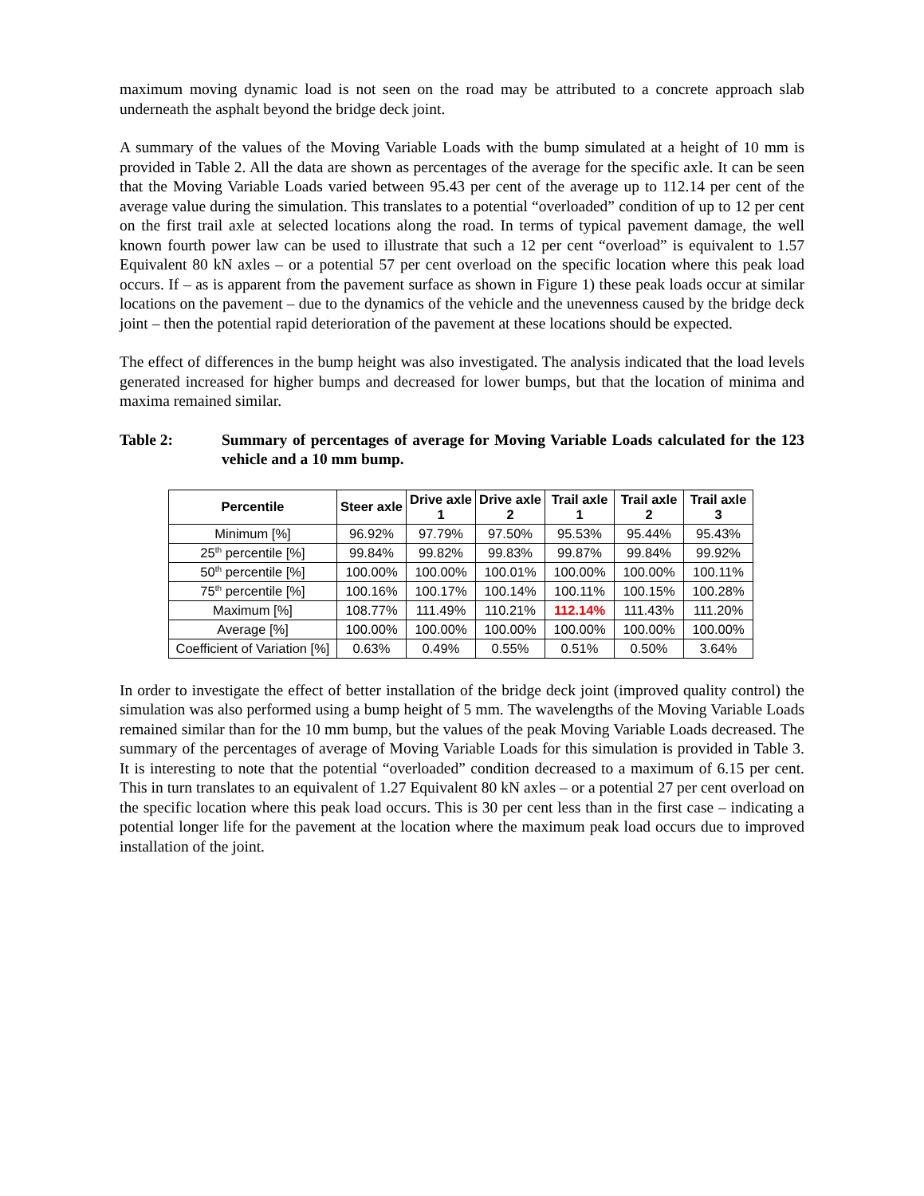maximum moving dynamic load is not seen on the road may be attributed to a concrete approach slab underneath the asphalt beyond the bridge deck joint.
A summary of the values of the Moving Variable Loads with the bump simulated at a height of 10 mm is provided in Table 2. All the data are shown as percentages of the average for the specific axle. It can be seen that the Moving Variable Loads varied between 95.43 per cent of the average up to 112.14 per cent of the average value during the simulation. This translates to a potential “overloaded” condition of up to 12 per cent on the first trail axle at selected locations along the road. In terms of typical pavement damage, the well known fourth power law can be used to illustrate that such a 12 per cent “overload” is equivalent to 1.57 Equivalent 80 kN axles – or a potential 57 per cent overload on the specific location where this peak load occurs. If – as is apparent from the pavement surface as shown in Figure 1) these peak loads occur at similar locations on the pavement – due to the dynamics of the vehicle and the unevenness caused by the bridge deck joint – then the potential rapid deterioration of the pavement at these locations should be expected.
The effect of differences in the bump height was also investigated. The analysis indicated that the load levels generated increased for higher bumps and decreased for lower bumps, but that the location of minima and maxima remained similar.
Table 2: Summary of percentages of average for Moving Variable Loads calculated for the 123 vehicle and a 10 mm bump.
| Percentile | Steer axle | Drive axle 1 | Drive axle 2 | Trail axle 1 | Trail axle 2 | Trail axle 3 |
| --- | --- | --- | --- | --- | --- | --- |
| Minimum [%] | 96.92% | 97.79% | 97.50% | 95.53% | 95.44% | 95.43% |
| 25<sup>th</sup> percentile [%] | 99.84% | 99.82% | 99.83% | 99.87% | 99.84% | 99.92% |
| 50<sup>th</sup> percentile [%] | 100.00% | 100.00% | 100.01% | 100.00% | 100.00% | 100.11% |
| 75<sup>th</sup> percentile [%] | 100.16% | 100.17% | 100.14% | 100.11% | 100.15% | 100.28% |
| Maximum [%] | 108.77% | 111.49% | 110.21% | 112.14% | 111.43% | 111.20% |
| Average [%] | 100.00% | 100.00% | 100.00% | 100.00% | 100.00% | 100.00% |
| Coefficient of Variation [%] | 0.63% | 0.49% | 0.55% | 0.51% | 0.50% | 3.64% |
In order to investigate the effect of better installation of the bridge deck joint (improved quality control) the simulation was also performed using a bump height of 5 mm. The wavelengths of the Moving Variable Loads remained similar than for the 10 mm bump, but the values of the peak Moving Variable Loads decreased. The summary of the percentages of average of Moving Variable Loads for this simulation is provided in Table 3. It is interesting to note that the potential “overloaded” condition decreased to a maximum of 6.15 per cent. This in turn translates to an equivalent of 1.27 Equivalent 80 kN axles – or a potential 27 per cent overload on the specific location where this peak load occurs. This is 30 per cent less than in the first case – indicating a potential longer life for the pavement at the location where the maximum peak load occurs due to improved installation of the joint.